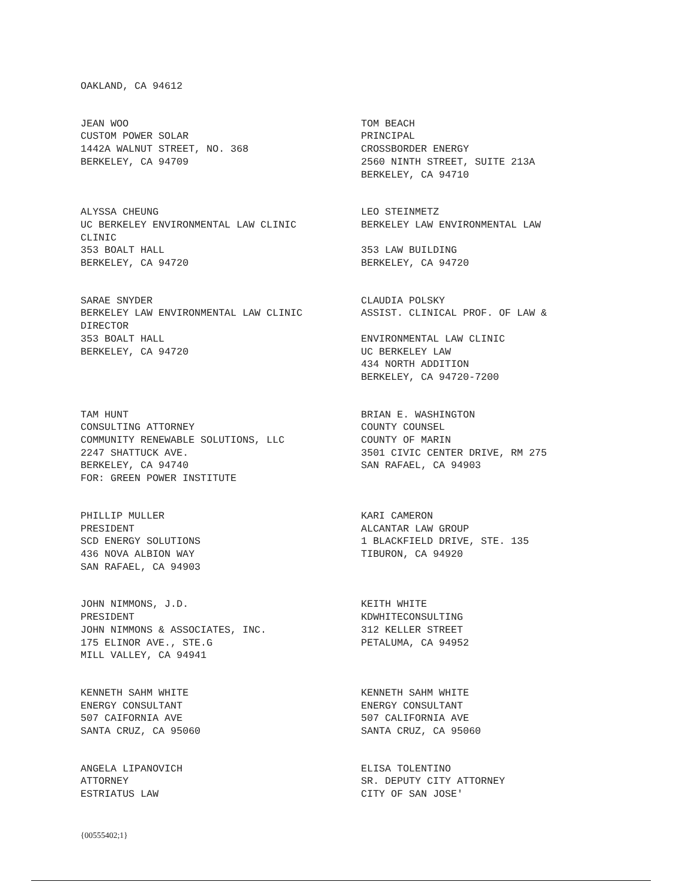OAKLAND, CA 94612
JEAN WOO
CUSTOM POWER SOLAR
1442A WALNUT STREET, NO. 368
BERKELEY, CA 94709
TOM BEACH
PRINCIPAL
CROSSBORDER ENERGY
2560 NINTH STREET, SUITE 213A
BERKELEY, CA 94710
ALYSSA CHEUNG
UC BERKELEY ENVIRONMENTAL LAW CLINIC
CLINIC
353 BOALT HALL
BERKELEY, CA 94720
LEO STEINMETZ
BERKELEY LAW ENVIRONMENTAL LAW
353 LAW BUILDING
BERKELEY, CA 94720
SARAE SNYDER
BERKELEY LAW ENVIRONMENTAL LAW CLINIC
DIRECTOR
353 BOALT HALL
BERKELEY, CA 94720
CLAUDIA POLSKY
ASSIST. CLINICAL PROF. OF LAW &
ENVIRONMENTAL LAW CLINIC
UC BERKELEY LAW
434 NORTH ADDITION
BERKELEY, CA 94720-7200
TAM HUNT
CONSULTING ATTORNEY
COMMUNITY RENEWABLE SOLUTIONS, LLC
2247 SHATTUCK AVE.
BERKELEY, CA 94740
FOR: GREEN POWER INSTITUTE
BRIAN E. WASHINGTON
COUNTY COUNSEL
COUNTY OF MARIN
3501 CIVIC CENTER DRIVE, RM 275
SAN RAFAEL, CA 94903
PHILLIP MULLER
PRESIDENT
SCD ENERGY SOLUTIONS
436 NOVA ALBION WAY
SAN RAFAEL, CA 94903
KARI CAMERON
ALCANTAR LAW GROUP
1 BLACKFIELD DRIVE, STE. 135
TIBURON, CA 94920
JOHN NIMMONS, J.D.
PRESIDENT
JOHN NIMMONS & ASSOCIATES, INC.
175 ELINOR AVE., STE.G
MILL VALLEY, CA 94941
KEITH WHITE
KDWHITECONSULTING
312 KELLER STREET
PETALUMA, CA 94952
KENNETH SAHM WHITE
ENERGY CONSULTANT
507 CAIFORNIA AVE
SANTA CRUZ, CA 95060
KENNETH SAHM WHITE
ENERGY CONSULTANT
507 CALIFORNIA AVE
SANTA CRUZ, CA 95060
ANGELA LIPANOVICH
ATTORNEY
ESTRIATUS LAW
ELISA TOLENTINO
SR. DEPUTY CITY ATTORNEY
CITY OF SAN JOSE'
{00555402;1}